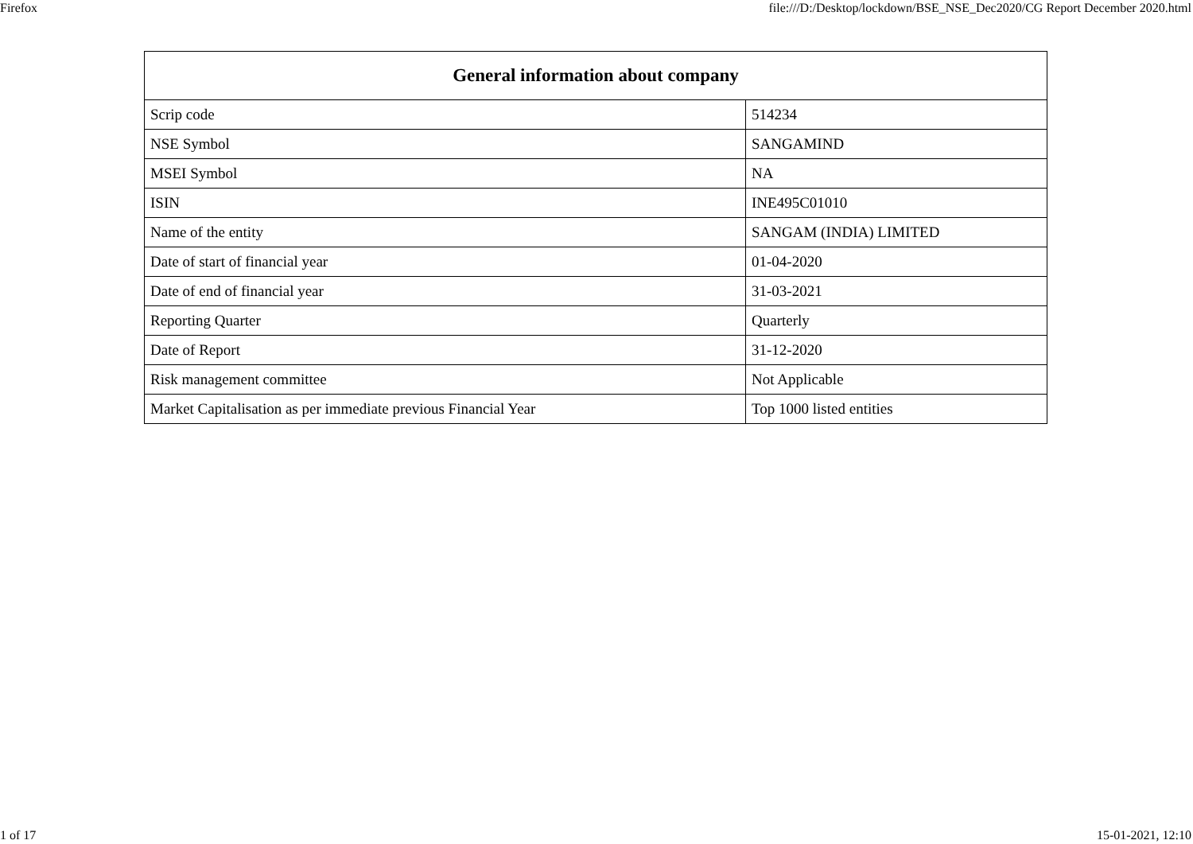Firefox file:///D:/Desktop/lockdown/BSE_NSE_Dec2020/CG Report December 2020.html
| General information about company | |
| --- | --- |
| Scrip code | 514234 |
| NSE Symbol | SANGAMIND |
| MSEI Symbol | NA |
| ISIN | INE495C01010 |
| Name of the entity | SANGAM (INDIA) LIMITED |
| Date of start of financial year | 01-04-2020 |
| Date of end of financial year | 31-03-2021 |
| Reporting Quarter | Quarterly |
| Date of Report | 31-12-2020 |
| Risk management committee | Not Applicable |
| Market Capitalisation as per immediate previous Financial Year | Top 1000 listed entities |
1 of 17 15-01-2021, 12:10